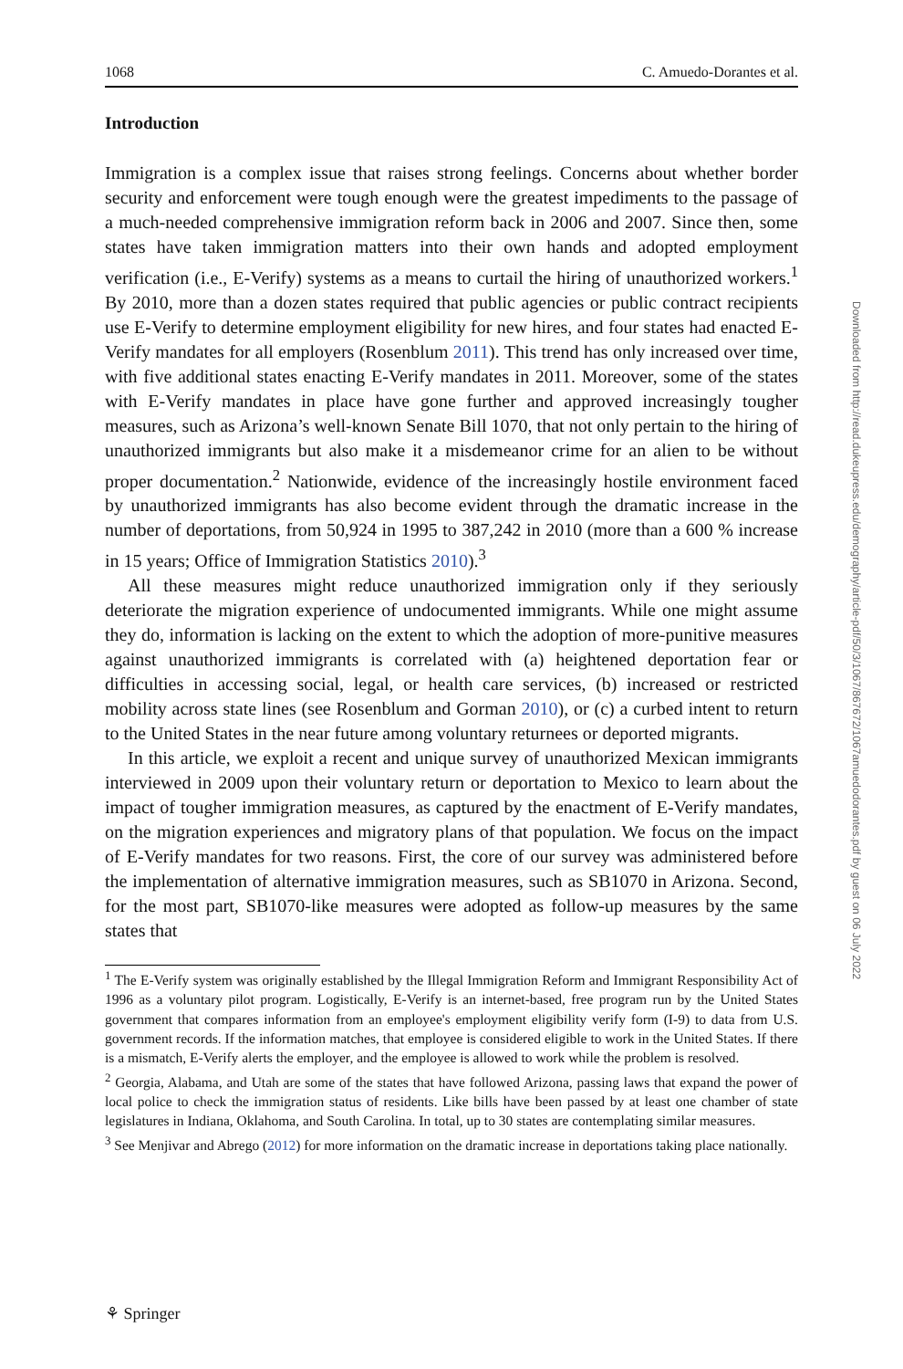1068 C. Amuedo-Dorantes et al.
Introduction
Immigration is a complex issue that raises strong feelings. Concerns about whether border security and enforcement were tough enough were the greatest impediments to the passage of a much-needed comprehensive immigration reform back in 2006 and 2007. Since then, some states have taken immigration matters into their own hands and adopted employment verification (i.e., E-Verify) systems as a means to curtail the hiring of unauthorized workers.<sup>1</sup> By 2010, more than a dozen states required that public agencies or public contract recipients use E-Verify to determine employment eligibility for new hires, and four states had enacted E-Verify mandates for all employers (Rosenblum 2011). This trend has only increased over time, with five additional states enacting E-Verify mandates in 2011. Moreover, some of the states with E-Verify mandates in place have gone further and approved increasingly tougher measures, such as Arizona’s well-known Senate Bill 1070, that not only pertain to the hiring of unauthorized immigrants but also make it a misdemeanor crime for an alien to be without proper documentation.<sup>2</sup> Nationwide, evidence of the increasingly hostile environment faced by unauthorized immigrants has also become evident through the dramatic increase in the number of deportations, from 50,924 in 1995 to 387,242 in 2010 (more than a 600 % increase in 15 years; Office of Immigration Statistics 2010).<sup>3</sup>
All these measures might reduce unauthorized immigration only if they seriously deteriorate the migration experience of undocumented immigrants. While one might assume they do, information is lacking on the extent to which the adoption of more-punitive measures against unauthorized immigrants is correlated with (a) heightened deportation fear or difficulties in accessing social, legal, or health care services, (b) increased or restricted mobility across state lines (see Rosenblum and Gorman 2010), or (c) a curbed intent to return to the United States in the near future among voluntary returnees or deported migrants.
In this article, we exploit a recent and unique survey of unauthorized Mexican immigrants interviewed in 2009 upon their voluntary return or deportation to Mexico to learn about the impact of tougher immigration measures, as captured by the enactment of E-Verify mandates, on the migration experiences and migratory plans of that population. We focus on the impact of E-Verify mandates for two reasons. First, the core of our survey was administered before the implementation of alternative immigration measures, such as SB1070 in Arizona. Second, for the most part, SB1070-like measures were adopted as follow-up measures by the same states that
<sup>1</sup> The E-Verify system was originally established by the Illegal Immigration Reform and Immigrant Responsibility Act of 1996 as a voluntary pilot program. Logistically, E-Verify is an internet-based, free program run by the United States government that compares information from an employee's employment eligibility verify form (I-9) to data from U.S. government records. If the information matches, that employee is considered eligible to work in the United States. If there is a mismatch, E-Verify alerts the employer, and the employee is allowed to work while the problem is resolved.
<sup>2</sup> Georgia, Alabama, and Utah are some of the states that have followed Arizona, passing laws that expand the power of local police to check the immigration status of residents. Like bills have been passed by at least one chamber of state legislatures in Indiana, Oklahoma, and South Carolina. In total, up to 30 states are contemplating similar measures.
<sup>3</sup> See Menjivar and Abrego (2012) for more information on the dramatic increase in deportations taking place nationally.
Downloaded from http://read.dukeupress.edu/demography/article-pdf/50/3/1067/867672/1067amuedodorantes.pdf by guest on 06 July 2022
⚘ Springer